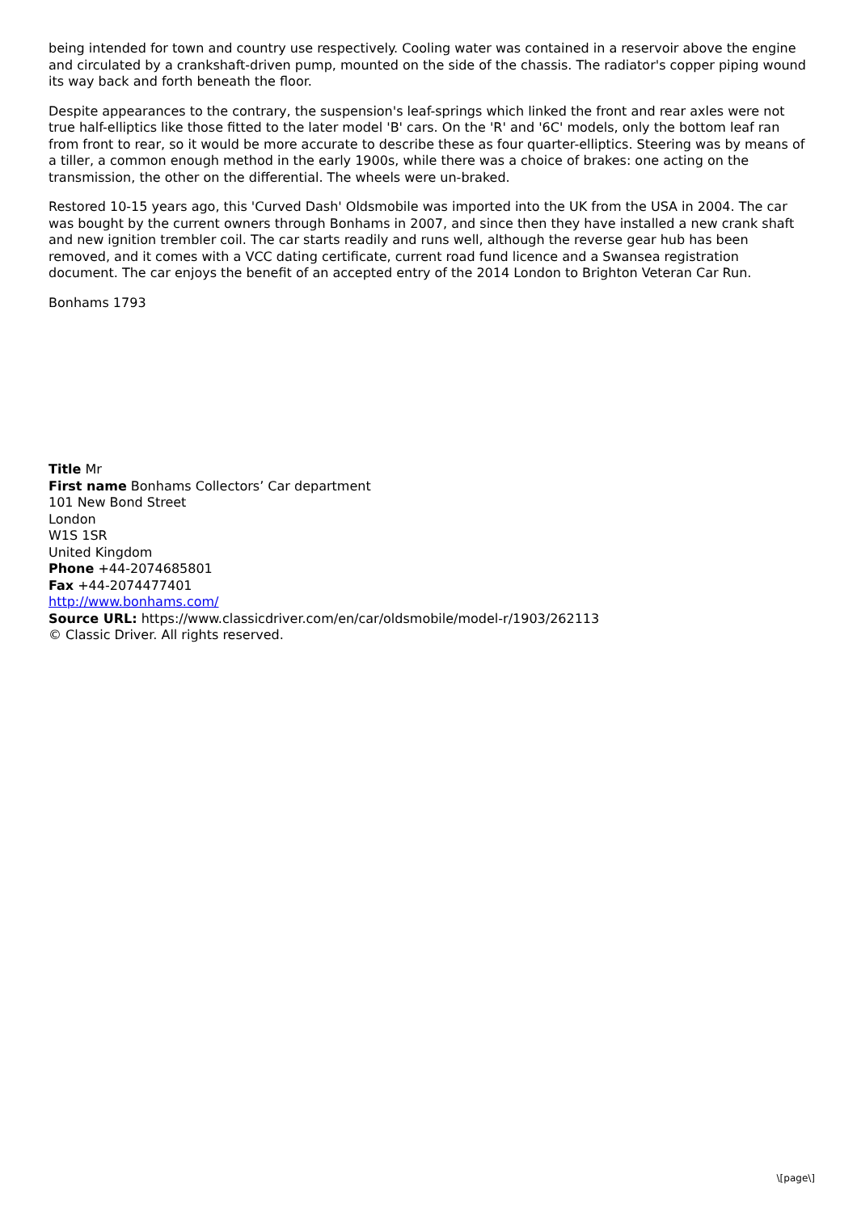being intended for town and country use respectively. Cooling water was contained in a reservoir above the engine and circulated by a crankshaft-driven pump, mounted on the side of the chassis. The radiator's copper piping wound its way back and forth beneath the floor.
Despite appearances to the contrary, the suspension's leaf-springs which linked the front and rear axles were not true half-elliptics like those fitted to the later model 'B' cars. On the 'R' and '6C' models, only the bottom leaf ran from front to rear, so it would be more accurate to describe these as four quarter-elliptics. Steering was by means of a tiller, a common enough method in the early 1900s, while there was a choice of brakes: one acting on the transmission, the other on the differential. The wheels were un-braked.
Restored 10-15 years ago, this 'Curved Dash' Oldsmobile was imported into the UK from the USA in 2004. The car was bought by the current owners through Bonhams in 2007, and since then they have installed a new crank shaft and new ignition trembler coil. The car starts readily and runs well, although the reverse gear hub has been removed, and it comes with a VCC dating certificate, current road fund licence and a Swansea registration document. The car enjoys the benefit of an accepted entry of the 2014 London to Brighton Veteran Car Run.
Bonhams 1793
Title Mr
First name Bonhams Collectors’ Car department
101 New Bond Street
London
W1S 1SR
United Kingdom
Phone +44-2074685801
Fax +44-2074477401
http://www.bonhams.com/
Source URL: https://www.classicdriver.com/en/car/oldsmobile/model-r/1903/262113
© Classic Driver. All rights reserved.
\[page\]